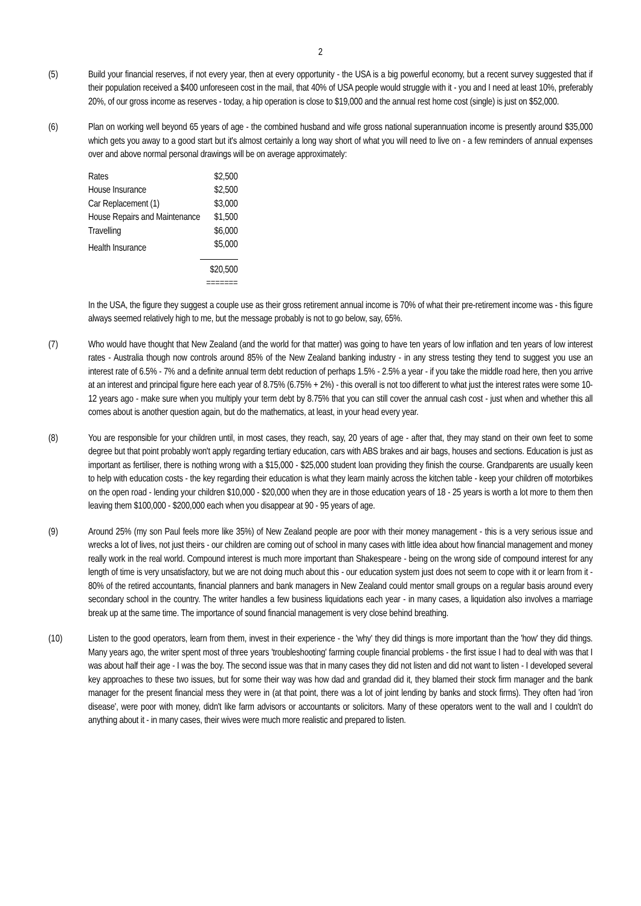2
(5) Build your financial reserves, if not every year, then at every opportunity - the USA is a big powerful economy, but a recent survey suggested that if their population received a $400 unforeseen cost in the mail, that 40% of USA people would struggle with it - you and I need at least 10%, preferably 20%, of our gross income as reserves - today, a hip operation is close to $19,000 and the annual rest home cost (single) is just on $52,000.
(6) Plan on working well beyond 65 years of age - the combined husband and wife gross national superannuation income is presently around $35,000 which gets you away to a good start but it's almost certainly a long way short of what you will need to live on - a few reminders of annual expenses over and above normal personal drawings will be on average approximately:
| Rates | $2,500 |
| House Insurance | $2,500 |
| Car Replacement (1) | $3,000 |
| House Repairs and Maintenance | $1,500 |
| Travelling | $6,000 |
| Health Insurance | $5,000 |
| | $20,500 |
| | ======= |
In the USA, the figure they suggest a couple use as their gross retirement annual income is 70% of what their pre-retirement income was - this figure always seemed relatively high to me, but the message probably is not to go below, say, 65%.
(7) Who would have thought that New Zealand (and the world for that matter) was going to have ten years of low inflation and ten years of low interest rates - Australia though now controls around 85% of the New Zealand banking industry - in any stress testing they tend to suggest you use an interest rate of 6.5% - 7% and a definite annual term debt reduction of perhaps 1.5% - 2.5% a year - if you take the middle road here, then you arrive at an interest and principal figure here each year of 8.75% (6.75% + 2%) - this overall is not too different to what just the interest rates were some 10-12 years ago - make sure when you multiply your term debt by 8.75% that you can still cover the annual cash cost - just when and whether this all comes about is another question again, but do the mathematics, at least, in your head every year.
(8) You are responsible for your children until, in most cases, they reach, say, 20 years of age - after that, they may stand on their own feet to some degree but that point probably won't apply regarding tertiary education, cars with ABS brakes and air bags, houses and sections. Education is just as important as fertiliser, there is nothing wrong with a $15,000 - $25,000 student loan providing they finish the course. Grandparents are usually keen to help with education costs - the key regarding their education is what they learn mainly across the kitchen table - keep your children off motorbikes on the open road - lending your children $10,000 - $20,000 when they are in those education years of 18 - 25 years is worth a lot more to them then leaving them $100,000 - $200,000 each when you disappear at 90 - 95 years of age.
(9) Around 25% (my son Paul feels more like 35%) of New Zealand people are poor with their money management - this is a very serious issue and wrecks a lot of lives, not just theirs - our children are coming out of school in many cases with little idea about how financial management and money really work in the real world. Compound interest is much more important than Shakespeare - being on the wrong side of compound interest for any length of time is very unsatisfactory, but we are not doing much about this - our education system just does not seem to cope with it or learn from it - 80% of the retired accountants, financial planners and bank managers in New Zealand could mentor small groups on a regular basis around every secondary school in the country. The writer handles a few business liquidations each year - in many cases, a liquidation also involves a marriage break up at the same time. The importance of sound financial management is very close behind breathing.
(10) Listen to the good operators, learn from them, invest in their experience - the 'why' they did things is more important than the 'how' they did things. Many years ago, the writer spent most of three years 'troubleshooting' farming couple financial problems - the first issue I had to deal with was that I was about half their age - I was the boy. The second issue was that in many cases they did not listen and did not want to listen - I developed several key approaches to these two issues, but for some their way was how dad and grandad did it, they blamed their stock firm manager and the bank manager for the present financial mess they were in (at that point, there was a lot of joint lending by banks and stock firms). They often had 'iron disease', were poor with money, didn't like farm advisors or accountants or solicitors. Many of these operators went to the wall and I couldn't do anything about it - in many cases, their wives were much more realistic and prepared to listen.